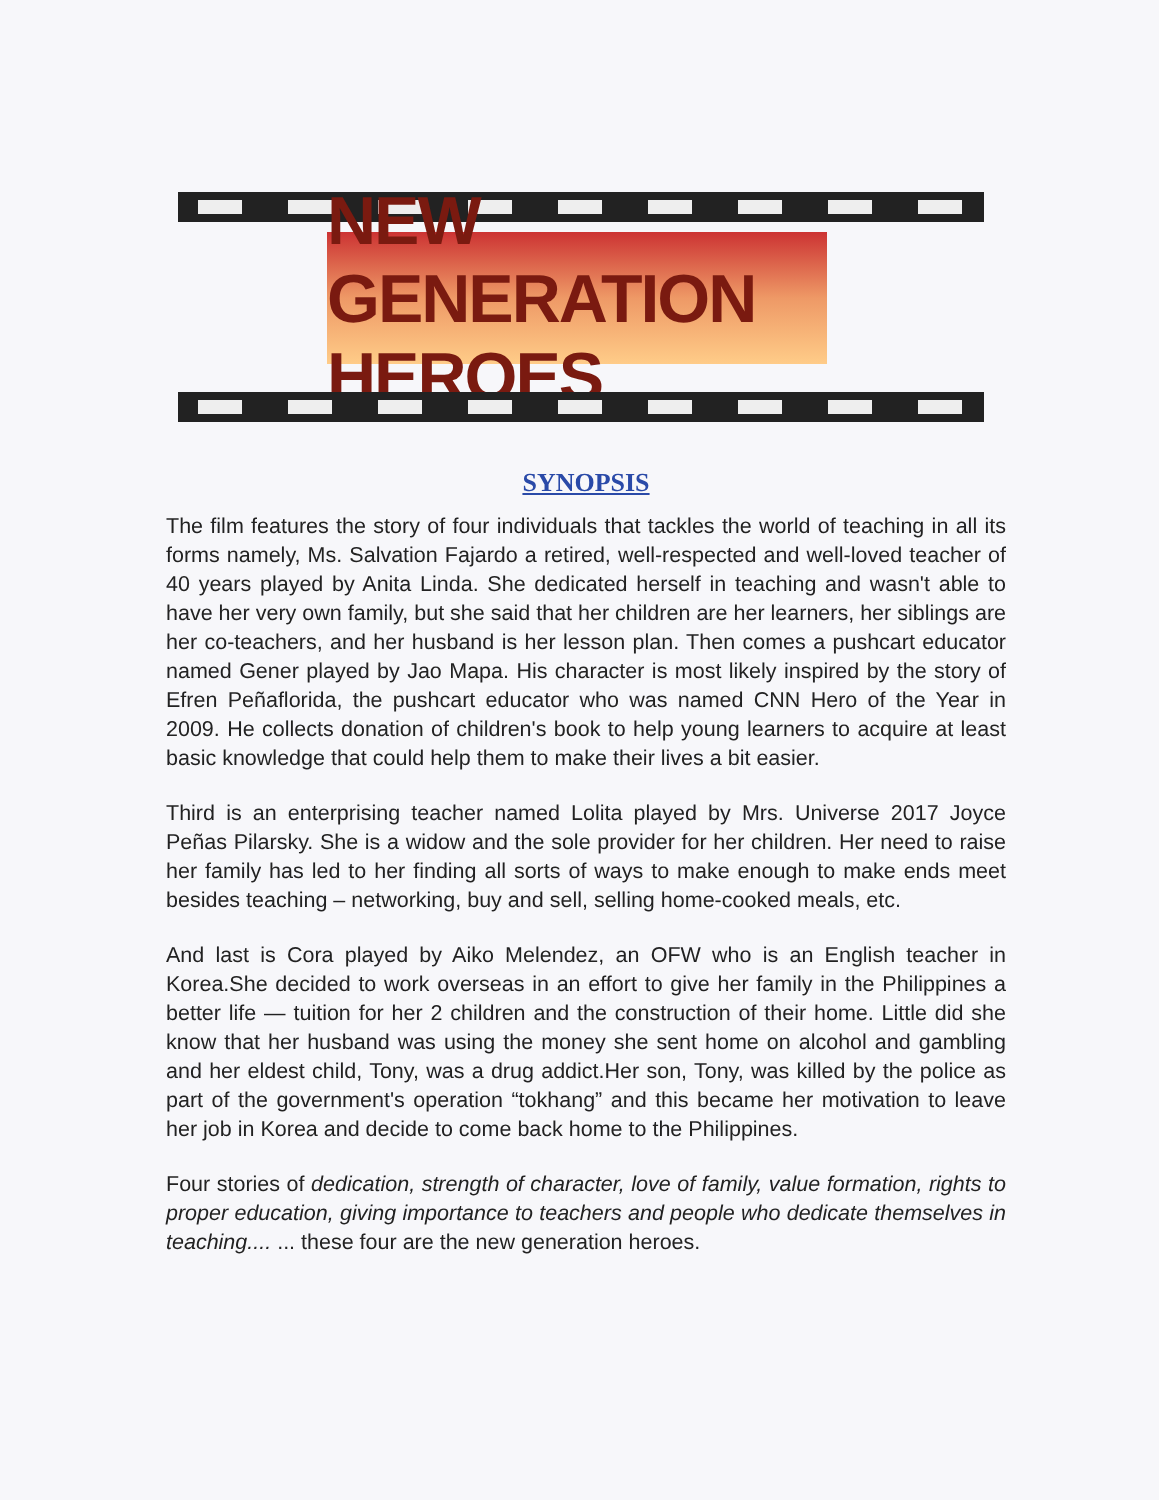NEW GENERATION HEROES
SYNOPSIS
The film features the story of four individuals that tackles the world of teaching in all its forms namely, Ms. Salvation Fajardo a retired, well-respected and well-loved teacher of 40 years played by Anita Linda. She dedicated herself in teaching and wasn't able to have her very own family, but she said that her children are her learners, her siblings are her co-teachers, and her husband is her lesson plan. Then comes a pushcart educator named Gener played by Jao Mapa. His character is most likely inspired by the story of Efren Peñaflorida, the pushcart educator who was named CNN Hero of the Year in 2009. He collects donation of children's book to help young learners to acquire at least basic knowledge that could help them to make their lives a bit easier.
Third is an enterprising teacher named Lolita played by Mrs. Universe 2017 Joyce Peñas Pilarsky. She is a widow and the sole provider for her children. Her need to raise her family has led to her finding all sorts of ways to make enough to make ends meet besides teaching – networking, buy and sell, selling home-cooked meals, etc.
And last is Cora played by Aiko Melendez, an OFW who is an English teacher in Korea.She decided to work overseas in an effort to give her family in the Philippines a better life — tuition for her 2 children and the construction of their home. Little did she know that her husband was using the money she sent home on alcohol and gambling and her eldest child, Tony, was a drug addict.Her son, Tony, was killed by the police as part of the government's operation “tokhang” and this became her motivation to leave her job in Korea and decide to come back home to the Philippines.
Four stories of dedication, strength of character, love of family, value formation, rights to proper education, giving importance to teachers and people who dedicate themselves in teaching.... ... these four are the new generation heroes.